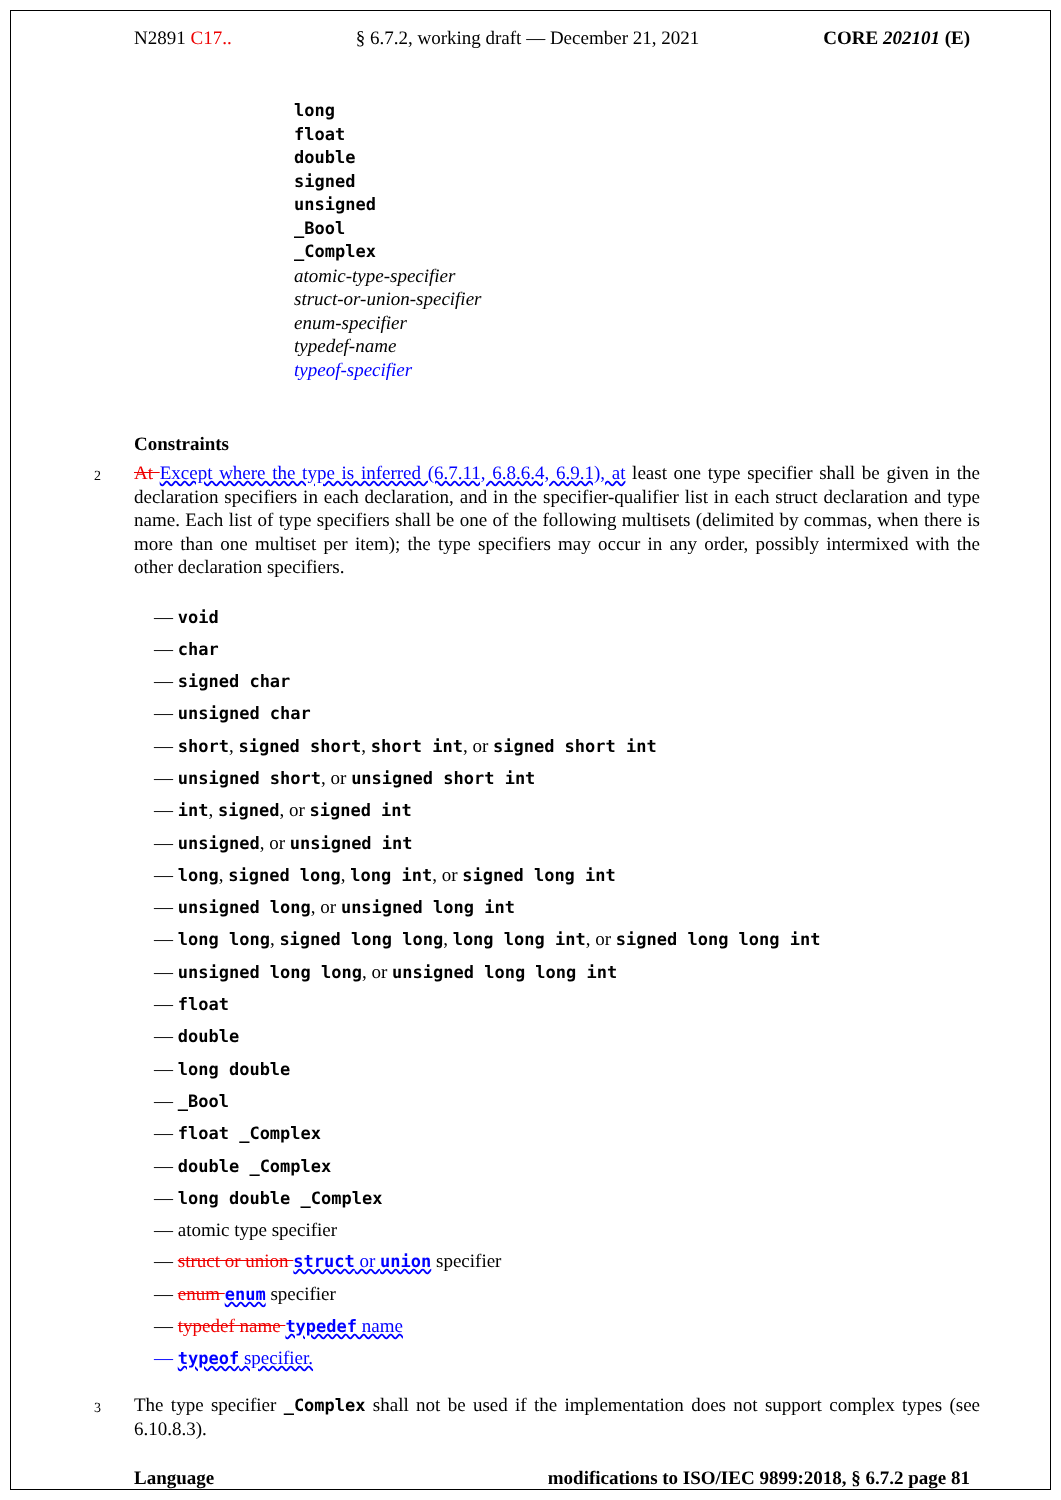N2891 C17.. § 6.7.2, working draft — December 21, 2021 CORE 202101 (E)
long
float
double
signed
unsigned
_Bool
_Complex
atomic-type-specifier
struct-or-union-specifier
enum-specifier
typedef-name
typeof-specifier
Constraints
2 At Except where the type is inferred (6.7.11, 6.8.6.4, 6.9.1), at least one type specifier shall be given in the declaration specifiers in each declaration, and in the specifier-qualifier list in each struct declaration and type name. Each list of type specifiers shall be one of the following multisets (delimited by commas, when there is more than one multiset per item); the type specifiers may occur in any order, possibly intermixed with the other declaration specifiers.
— void
— char
— signed char
— unsigned char
— short, signed short, short int, or signed short int
— unsigned short, or unsigned short int
— int, signed, or signed int
— unsigned, or unsigned int
— long, signed long, long int, or signed long int
— unsigned long, or unsigned long int
— long long, signed long long, long long int, or signed long long int
— unsigned long long, or unsigned long long int
— float
— double
— long double
— _Bool
— float _Complex
— double _Complex
— long double _Complex
— atomic type specifier
— struct or union struct or union specifier
— enum enum specifier
— typedef name typedef name
— typeof specifier.
3 The type specifier _Complex shall not be used if the implementation does not support complex types (see 6.10.8.3).
Language modifications to ISO/IEC 9899:2018, § 6.7.2 page 81